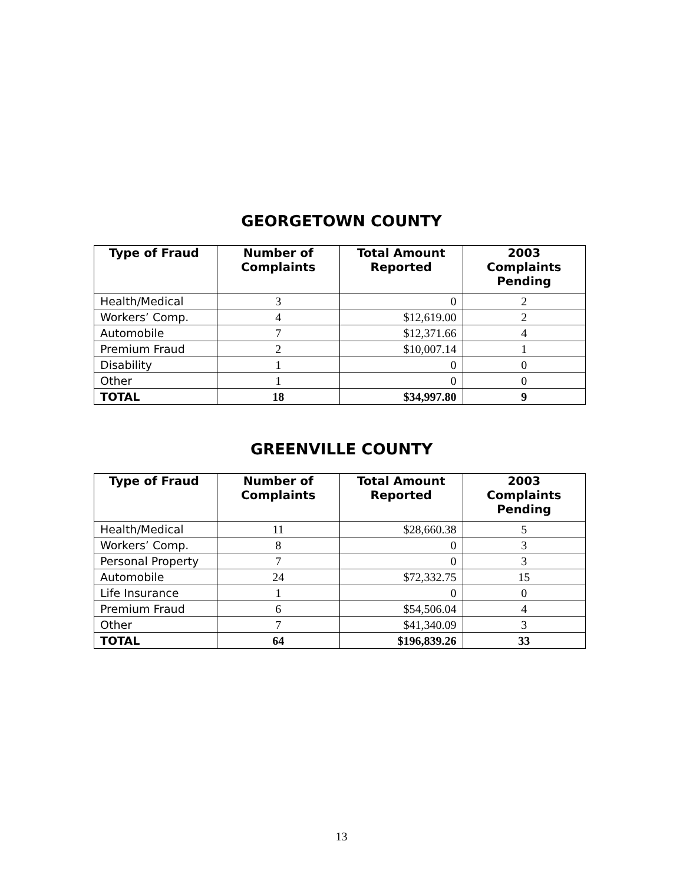GEORGETOWN COUNTY
| Type of Fraud | Number of Complaints | Total Amount Reported | 2003 Complaints Pending |
| --- | --- | --- | --- |
| Health/Medical | 3 | 0 | 2 |
| Workers’ Comp. | 4 | $12,619.00 | 2 |
| Automobile | 7 | $12,371.66 | 4 |
| Premium Fraud | 2 | $10,007.14 | 1 |
| Disability | 1 | 0 | 0 |
| Other | 1 | 0 | 0 |
| TOTAL | 18 | $34,997.80 | 9 |
GREENVILLE COUNTY
| Type of Fraud | Number of Complaints | Total Amount Reported | 2003 Complaints Pending |
| --- | --- | --- | --- |
| Health/Medical | 11 | $28,660.38 | 5 |
| Workers’ Comp. | 8 | 0 | 3 |
| Personal Property | 7 | 0 | 3 |
| Automobile | 24 | $72,332.75 | 15 |
| Life Insurance | 1 | 0 | 0 |
| Premium Fraud | 6 | $54,506.04 | 4 |
| Other | 7 | $41,340.09 | 3 |
| TOTAL | 64 | $196,839.26 | 33 |
13